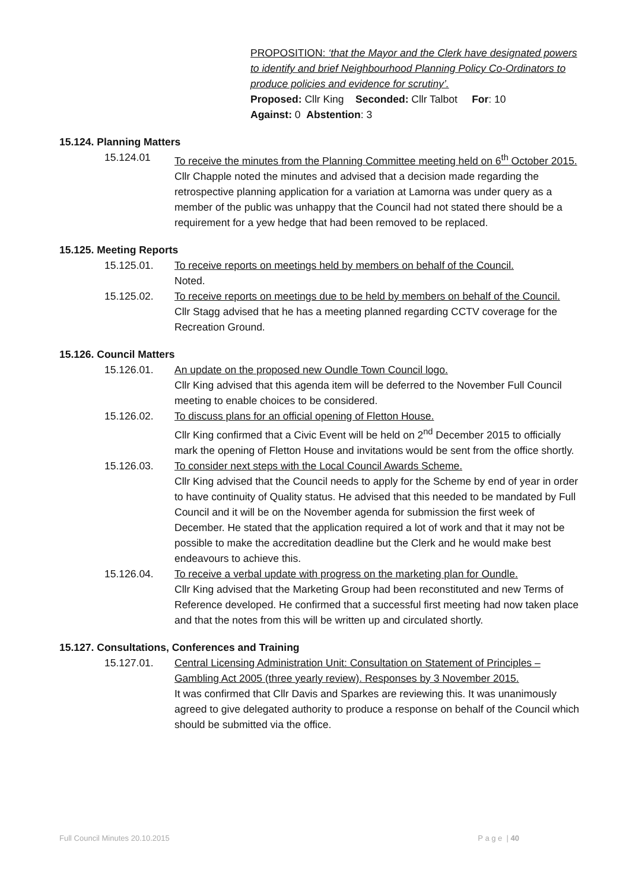PROPOSITION: ‘that the Mayor and the Clerk have designated powers to identify and brief Neighbourhood Planning Policy Co-Ordinators to produce policies and evidence for scrutiny’.
Proposed: Cllr King Seconded: Cllr Talbot For: 10
Against: 0 Abstention: 3
15.124. Planning Matters
15.124.01 To receive the minutes from the Planning Committee meeting held on 6<sup>th</sup> October 2015.
Cllr Chapple noted the minutes and advised that a decision made regarding the retrospective planning application for a variation at Lamorna was under query as a member of the public was unhappy that the Council had not stated there should be a requirement for a yew hedge that had been removed to be replaced.
15.125. Meeting Reports
15.125.01. To receive reports on meetings held by members on behalf of the Council.
Noted.
15.125.02. To receive reports on meetings due to be held by members on behalf of the Council.
Cllr Stagg advised that he has a meeting planned regarding CCTV coverage for the Recreation Ground.
15.126. Council Matters
15.126.01. An update on the proposed new Oundle Town Council logo.
Cllr King advised that this agenda item will be deferred to the November Full Council meeting to enable choices to be considered.
15.126.02. To discuss plans for an official opening of Fletton House.
Cllr King confirmed that a Civic Event will be held on 2<sup>nd</sup> December 2015 to officially mark the opening of Fletton House and invitations would be sent from the office shortly.
15.126.03. To consider next steps with the Local Council Awards Scheme.
Cllr King advised that the Council needs to apply for the Scheme by end of year in order to have continuity of Quality status. He advised that this needed to be mandated by Full Council and it will be on the November agenda for submission the first week of December. He stated that the application required a lot of work and that it may not be possible to make the accreditation deadline but the Clerk and he would make best endeavours to achieve this.
15.126.04. To receive a verbal update with progress on the marketing plan for Oundle.
Cllr King advised that the Marketing Group had been reconstituted and new Terms of Reference developed. He confirmed that a successful first meeting had now taken place and that the notes from this will be written up and circulated shortly.
15.127. Consultations, Conferences and Training
15.127.01. Central Licensing Administration Unit: Consultation on Statement of Principles – Gambling Act 2005 (three yearly review). Responses by 3 November 2015.
It was confirmed that Cllr Davis and Sparkes are reviewing this. It was unanimously agreed to give delegated authority to produce a response on behalf of the Council which should be submitted via the office.
Full Council Minutes 20.10.2015 P a g e | 40